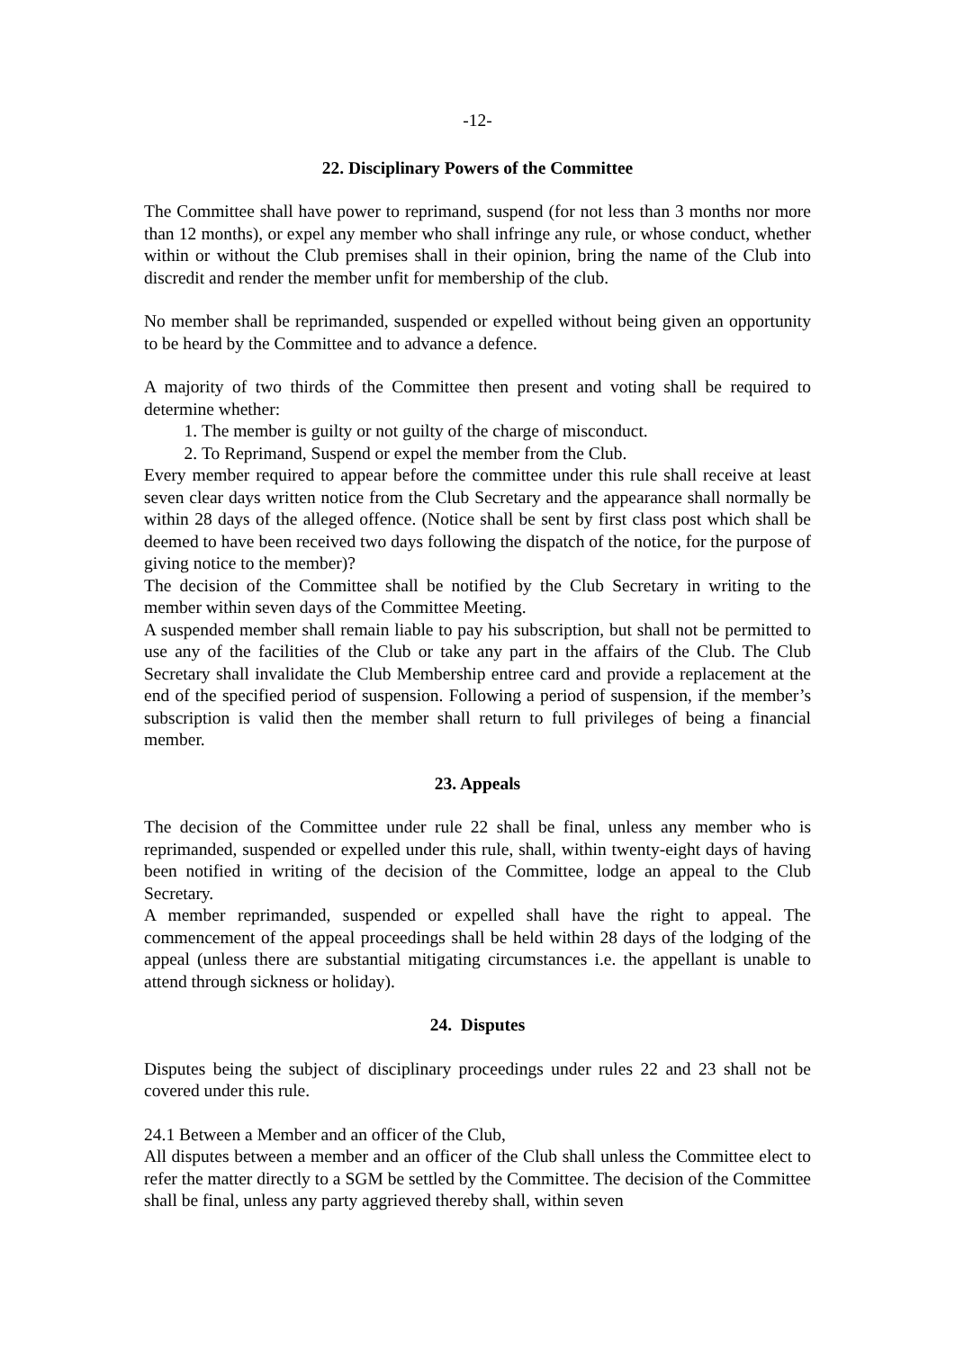-12-
22. Disciplinary Powers of the Committee
The Committee shall have power to reprimand, suspend (for not less than 3 months nor more than 12 months), or expel any member who shall infringe any rule, or whose conduct, whether within or without the Club premises shall in their opinion, bring the name of the Club into discredit and render the member unfit for membership of the club.
No member shall be reprimanded, suspended or expelled without being given an opportunity to be heard by the Committee and to advance a defence.
A majority of two thirds of the Committee then present and voting shall be required to determine whether:
1. The member is guilty or not guilty of the charge of misconduct.
2. To Reprimand, Suspend or expel the member from the Club.
Every member required to appear before the committee under this rule shall receive at least seven clear days written notice from the Club Secretary and the appearance shall normally be within 28 days of the alleged offence. (Notice shall be sent by first class post which shall be deemed to have been received two days following the dispatch of the notice, for the purpose of giving notice to the member)?
The decision of the Committee shall be notified by the Club Secretary in writing to the member within seven days of the Committee Meeting.
A suspended member shall remain liable to pay his subscription, but shall not be permitted to use any of the facilities of the Club or take any part in the affairs of the Club. The Club Secretary shall invalidate the Club Membership entree card and provide a replacement at the end of the specified period of suspension. Following a period of suspension, if the member’s subscription is valid then the member shall return to full privileges of being a financial member.
23. Appeals
The decision of the Committee under rule 22 shall be final, unless any member who is reprimanded, suspended or expelled under this rule, shall, within twenty-eight days of having been notified in writing of the decision of the Committee, lodge an appeal to the Club Secretary.
A member reprimanded, suspended or expelled shall have the right to appeal. The commencement of the appeal proceedings shall be held within 28 days of the lodging of the appeal (unless there are substantial mitigating circumstances i.e. the appellant is unable to attend through sickness or holiday).
24. Disputes
Disputes being the subject of disciplinary proceedings under rules 22 and 23 shall not be covered under this rule.
24.1 Between a Member and an officer of the Club,
All disputes between a member and an officer of the Club shall unless the Committee elect to refer the matter directly to a SGM be settled by the Committee. The decision of the Committee shall be final, unless any party aggrieved thereby shall, within seven